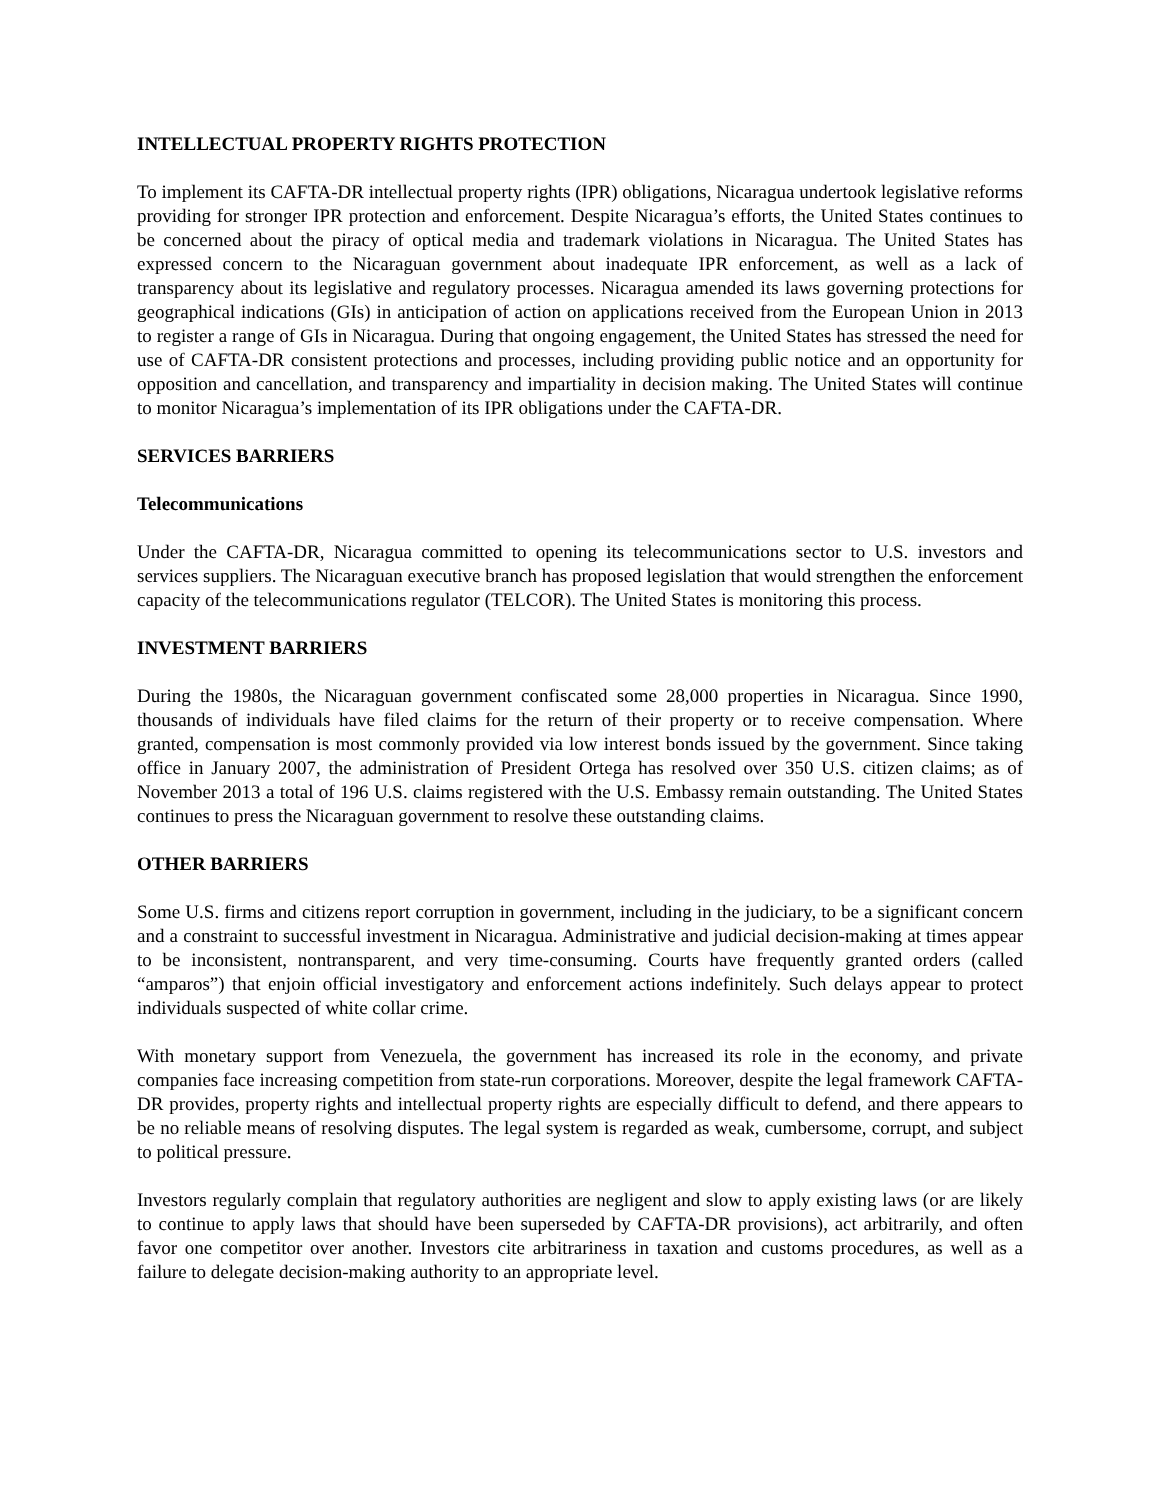INTELLECTUAL PROPERTY RIGHTS PROTECTION
To implement its CAFTA-DR intellectual property rights (IPR) obligations, Nicaragua undertook legislative reforms providing for stronger IPR protection and enforcement. Despite Nicaragua’s efforts, the United States continues to be concerned about the piracy of optical media and trademark violations in Nicaragua. The United States has expressed concern to the Nicaraguan government about inadequate IPR enforcement, as well as a lack of transparency about its legislative and regulatory processes. Nicaragua amended its laws governing protections for geographical indications (GIs) in anticipation of action on applications received from the European Union in 2013 to register a range of GIs in Nicaragua. During that ongoing engagement, the United States has stressed the need for use of CAFTA-DR consistent protections and processes, including providing public notice and an opportunity for opposition and cancellation, and transparency and impartiality in decision making. The United States will continue to monitor Nicaragua’s implementation of its IPR obligations under the CAFTA-DR.
SERVICES BARRIERS
Telecommunications
Under the CAFTA-DR, Nicaragua committed to opening its telecommunications sector to U.S. investors and services suppliers. The Nicaraguan executive branch has proposed legislation that would strengthen the enforcement capacity of the telecommunications regulator (TELCOR). The United States is monitoring this process.
INVESTMENT BARRIERS
During the 1980s, the Nicaraguan government confiscated some 28,000 properties in Nicaragua. Since 1990, thousands of individuals have filed claims for the return of their property or to receive compensation. Where granted, compensation is most commonly provided via low interest bonds issued by the government. Since taking office in January 2007, the administration of President Ortega has resolved over 350 U.S. citizen claims; as of November 2013 a total of 196 U.S. claims registered with the U.S. Embassy remain outstanding. The United States continues to press the Nicaraguan government to resolve these outstanding claims.
OTHER BARRIERS
Some U.S. firms and citizens report corruption in government, including in the judiciary, to be a significant concern and a constraint to successful investment in Nicaragua. Administrative and judicial decision-making at times appear to be inconsistent, nontransparent, and very time-consuming. Courts have frequently granted orders (called “amparos”) that enjoin official investigatory and enforcement actions indefinitely. Such delays appear to protect individuals suspected of white collar crime.
With monetary support from Venezuela, the government has increased its role in the economy, and private companies face increasing competition from state-run corporations. Moreover, despite the legal framework CAFTA-DR provides, property rights and intellectual property rights are especially difficult to defend, and there appears to be no reliable means of resolving disputes. The legal system is regarded as weak, cumbersome, corrupt, and subject to political pressure.
Investors regularly complain that regulatory authorities are negligent and slow to apply existing laws (or are likely to continue to apply laws that should have been superseded by CAFTA-DR provisions), act arbitrarily, and often favor one competitor over another. Investors cite arbitrariness in taxation and customs procedures, as well as a failure to delegate decision-making authority to an appropriate level.